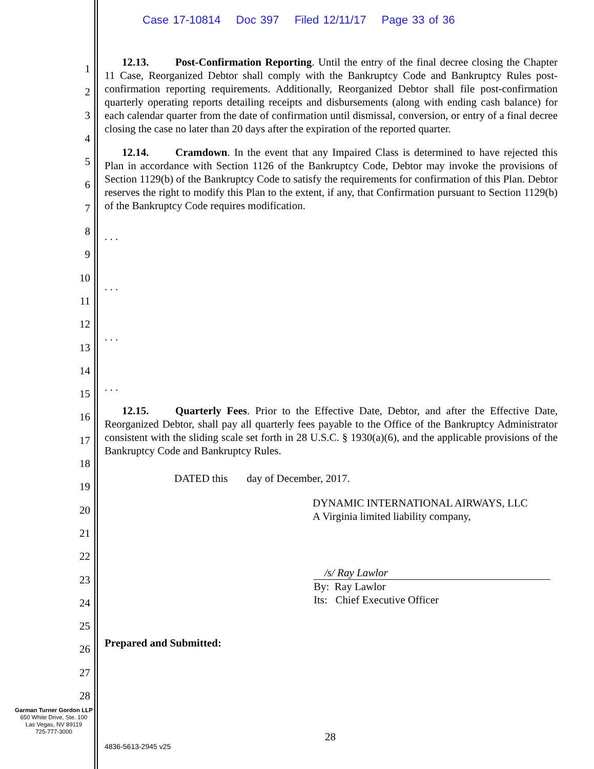Case 17-10814 Doc 397 Filed 12/11/17 Page 33 of 36
1
2
3
4
5
6
7
8
9
10
11
12
13
14
15
16
17
18
19
20
21
22
23
24
25
26
27
28
12.13. Post-Confirmation Reporting. Until the entry of the final decree closing the Chapter 11 Case, Reorganized Debtor shall comply with the Bankruptcy Code and Bankruptcy Rules post-confirmation reporting requirements. Additionally, Reorganized Debtor shall file post-confirmation quarterly operating reports detailing receipts and disbursements (along with ending cash balance) for each calendar quarter from the date of confirmation until dismissal, conversion, or entry of a final decree closing the case no later than 20 days after the expiration of the reported quarter.
12.14. Cramdown. In the event that any Impaired Class is determined to have rejected this Plan in accordance with Section 1126 of the Bankruptcy Code, Debtor may invoke the provisions of Section 1129(b) of the Bankruptcy Code to satisfy the requirements for confirmation of this Plan. Debtor reserves the right to modify this Plan to the extent, if any, that Confirmation pursuant to Section 1129(b) of the Bankruptcy Code requires modification.
. . .
. . .
. . .
. . .
12.15. Quarterly Fees. Prior to the Effective Date, Debtor, and after the Effective Date, Reorganized Debtor, shall pay all quarterly fees payable to the Office of the Bankruptcy Administrator consistent with the sliding scale set forth in 28 U.S.C. § 1930(a)(6), and the applicable provisions of the Bankruptcy Code and Bankruptcy Rules.
DATED this day of December, 2017.
DYNAMIC INTERNATIONAL AIRWAYS, LLC
A Virginia limited liability company,
/s/ Ray Lawlor
By: Ray Lawlor
Its: Chief Executive Officer
Prepared and Submitted:
Garman Turner Gordon LLP
650 White Drive, Ste. 100
Las Vegas, NV 89119
725-777-3000
28
4836-5613-2945 v25